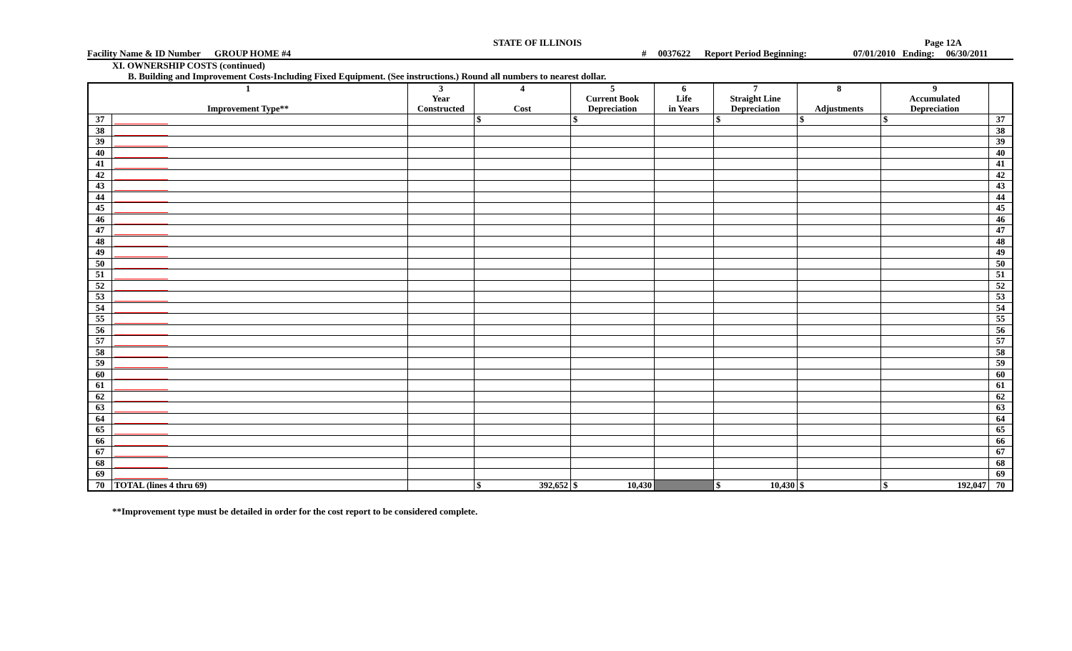STATE OF ILLINOIS Page 12A
Facility Name & ID Number GROUP HOME #4 # 0037622 Report Period Beginning: 07/01/2010 Ending: 06/30/2011
XI. OWNERSHIP COSTS (continued)
B. Building and Improvement Costs-Including Fixed Equipment. (See instructions.) Round all numbers to nearest dollar.
| 1 Improvement Type** | | 3 Year Constructed | 4 Cost | 5 Current Book Depreciation | 6 Life in Years | 7 Straight Line Depreciation | 8 Adjustments | 9 Accumulated Depreciation | |
| --- | --- | --- | --- | --- | --- | --- | --- | --- | --- |
| 37 | | | $ | $ | | $ | $ | $ | 37 |
| 38 | | | | | | | | | 38 |
| 39 | | | | | | | | | 39 |
| 40 | | | | | | | | | 40 |
| 41 | | | | | | | | | 41 |
| 42 | | | | | | | | | 42 |
| 43 | | | | | | | | | 43 |
| 44 | | | | | | | | | 44 |
| 45 | | | | | | | | | 45 |
| 46 | | | | | | | | | 46 |
| 47 | | | | | | | | | 47 |
| 48 | | | | | | | | | 48 |
| 49 | | | | | | | | | 49 |
| 50 | | | | | | | | | 50 |
| 51 | | | | | | | | | 51 |
| 52 | | | | | | | | | 52 |
| 53 | | | | | | | | | 53 |
| 54 | | | | | | | | | 54 |
| 55 | | | | | | | | | 55 |
| 56 | | | | | | | | | 56 |
| 57 | | | | | | | | | 57 |
| 58 | | | | | | | | | 58 |
| 59 | | | | | | | | | 59 |
| 60 | | | | | | | | | 60 |
| 61 | | | | | | | | | 61 |
| 62 | | | | | | | | | 62 |
| 63 | | | | | | | | | 63 |
| 64 | | | | | | | | | 64 |
| 65 | | | | | | | | | 65 |
| 66 | | | | | | | | | 66 |
| 67 | | | | | | | | | 67 |
| 68 | | | | | | | | | 68 |
| 69 | | | | | | | | | 69 |
| 70 | TOTAL (lines 4 thru 69) | | $ 392,652 | $ 10,430 | | $ 10,430 | $ | $ 192,047 | 70 |
**Improvement type must be detailed in order for the cost report to be considered complete.